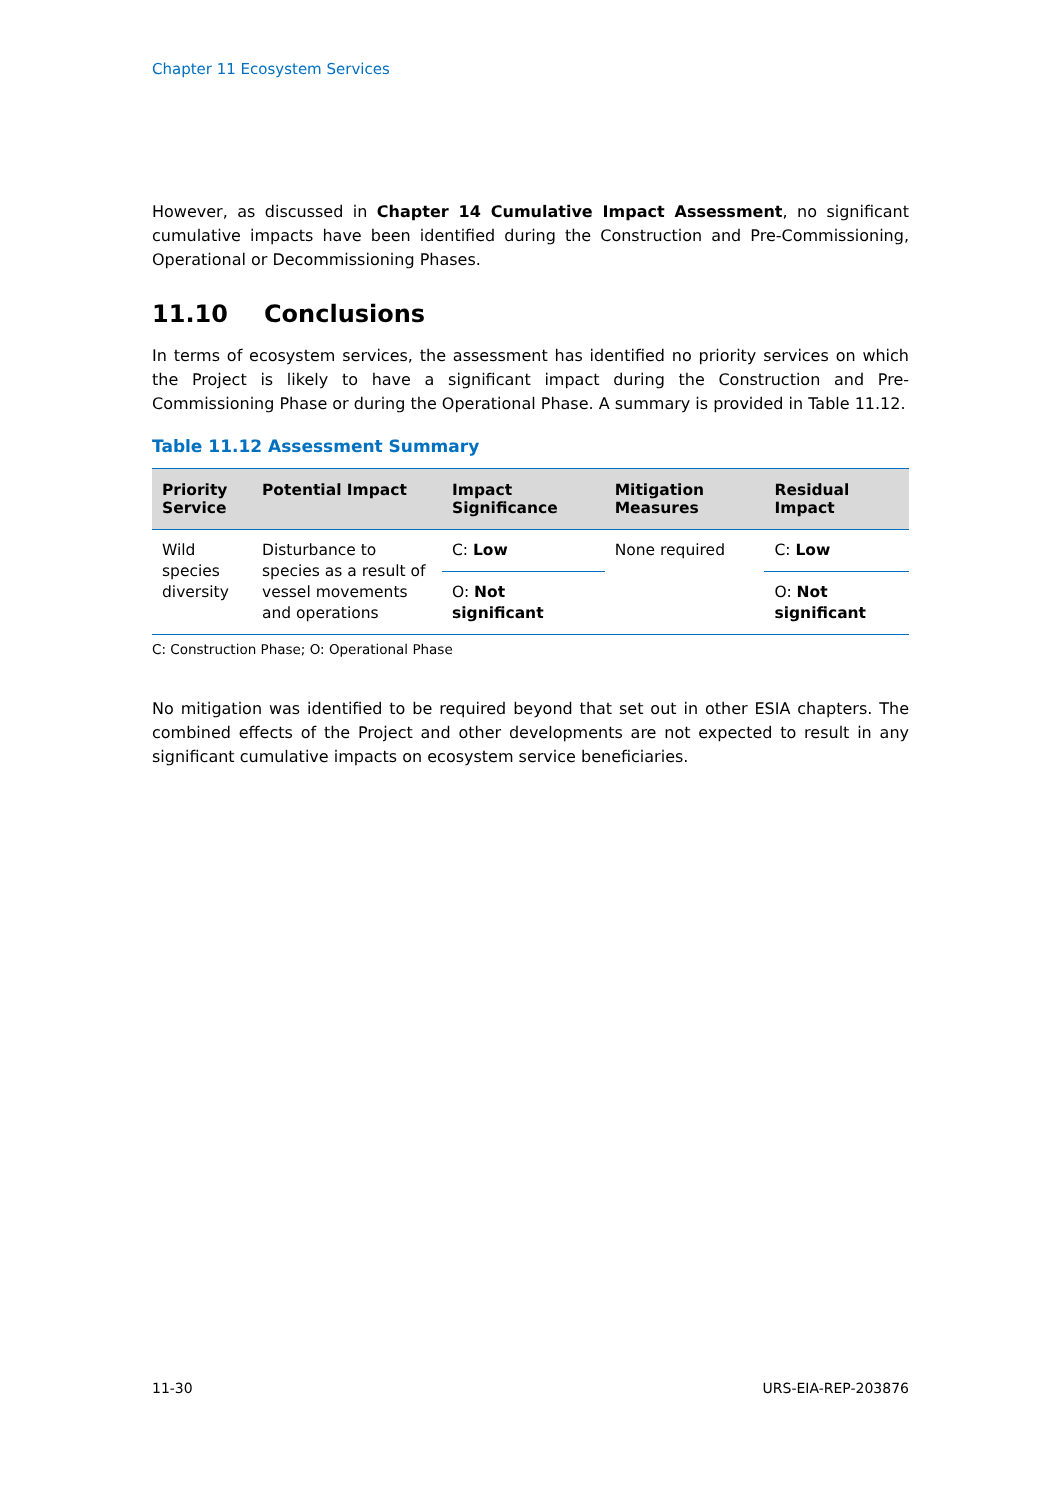Chapter 11 Ecosystem Services
However, as discussed in Chapter 14 Cumulative Impact Assessment, no significant cumulative impacts have been identified during the Construction and Pre-Commissioning, Operational or Decommissioning Phases.
11.10 Conclusions
In terms of ecosystem services, the assessment has identified no priority services on which the Project is likely to have a significant impact during the Construction and Pre-Commissioning Phase or during the Operational Phase. A summary is provided in Table 11.12.
Table 11.12 Assessment Summary
| Priority Service | Potential Impact | Impact Significance | Mitigation Measures | Residual Impact |
| --- | --- | --- | --- | --- |
| Wild species diversity | Disturbance to species as a result of vessel movements and operations | C: Low | None required | C: Low |
| | | O: Not significant | | O: Not significant |
C: Construction Phase; O: Operational Phase
No mitigation was identified to be required beyond that set out in other ESIA chapters. The combined effects of the Project and other developments are not expected to result in any significant cumulative impacts on ecosystem service beneficiaries.
11-30 URS-EIA-REP-203876